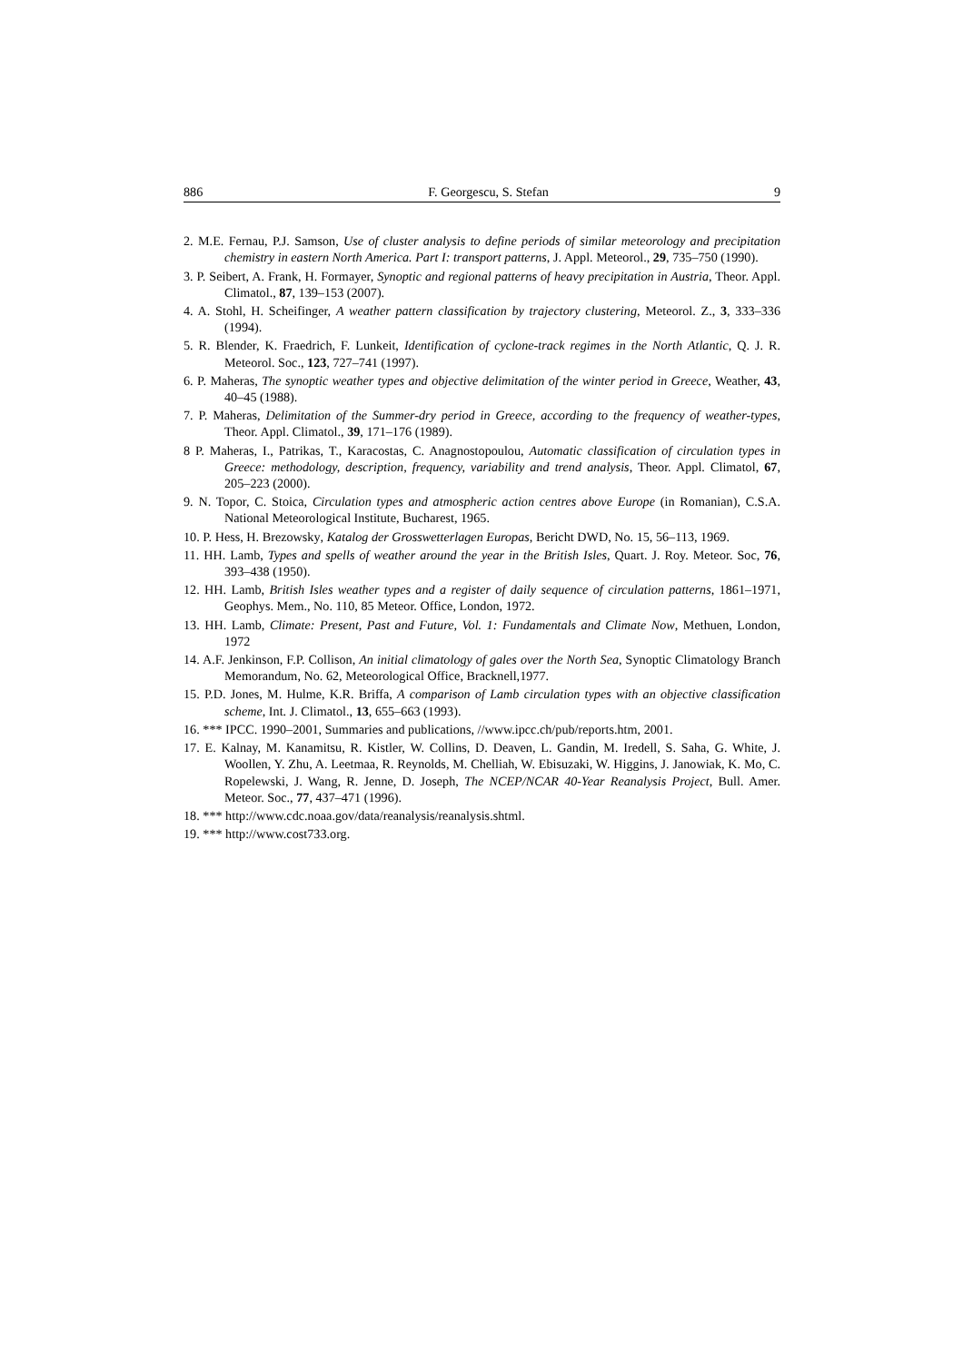886 F. Georgescu, S. Stefan 9
2. M.E. Fernau, P.J. Samson, Use of cluster analysis to define periods of similar meteorology and precipitation chemistry in eastern North America. Part I: transport patterns, J. Appl. Meteorol., 29, 735–750 (1990).
3. P. Seibert, A. Frank, H. Formayer, Synoptic and regional patterns of heavy precipitation in Austria, Theor. Appl. Climatol., 87, 139–153 (2007).
4. A. Stohl, H. Scheifinger, A weather pattern classification by trajectory clustering, Meteorol. Z., 3, 333–336 (1994).
5. R. Blender, K. Fraedrich, F. Lunkeit, Identification of cyclone-track regimes in the North Atlantic, Q. J. R. Meteorol. Soc., 123, 727–741 (1997).
6. P. Maheras, The synoptic weather types and objective delimitation of the winter period in Greece, Weather, 43, 40–45 (1988).
7. P. Maheras, Delimitation of the Summer-dry period in Greece, according to the frequency of weather-types, Theor. Appl. Climatol., 39, 171–176 (1989).
8 P. Maheras, I., Patrikas, T., Karacostas, C. Anagnostopoulou, Automatic classification of circulation types in Greece: methodology, description, frequency, variability and trend analysis, Theor. Appl. Climatol, 67, 205–223 (2000).
9. N. Topor, C. Stoica, Circulation types and atmospheric action centres above Europe (in Romanian), C.S.A. National Meteorological Institute, Bucharest, 1965.
10. P. Hess, H. Brezowsky, Katalog der Grosswetterlagen Europas, Bericht DWD, No. 15, 56–113, 1969.
11. HH. Lamb, Types and spells of weather around the year in the British Isles, Quart. J. Roy. Meteor. Soc, 76, 393–438 (1950).
12. HH. Lamb, British Isles weather types and a register of daily sequence of circulation patterns, 1861–1971, Geophys. Mem., No. 110, 85 Meteor. Office, London, 1972.
13. HH. Lamb, Climate: Present, Past and Future, Vol. 1: Fundamentals and Climate Now, Methuen, London, 1972
14. A.F. Jenkinson, F.P. Collison, An initial climatology of gales over the North Sea, Synoptic Climatology Branch Memorandum, No. 62, Meteorological Office, Bracknell,1977.
15. P.D. Jones, M. Hulme, K.R. Briffa, A comparison of Lamb circulation types with an objective classification scheme, Int. J. Climatol., 13, 655–663 (1993).
16. *** IPCC. 1990–2001, Summaries and publications, //www.ipcc.ch/pub/reports.htm, 2001.
17. E. Kalnay, M. Kanamitsu, R. Kistler, W. Collins, D. Deaven, L. Gandin, M. Iredell, S. Saha, G. White, J. Woollen, Y. Zhu, A. Leetmaa, R. Reynolds, M. Chelliah, W. Ebisuzaki, W. Higgins, J. Janowiak, K. Mo, C. Ropelewski, J. Wang, R. Jenne, D. Joseph, The NCEP/NCAR 40-Year Reanalysis Project, Bull. Amer. Meteor. Soc., 77, 437–471 (1996).
18. *** http://www.cdc.noaa.gov/data/reanalysis/reanalysis.shtml.
19. *** http://www.cost733.org.